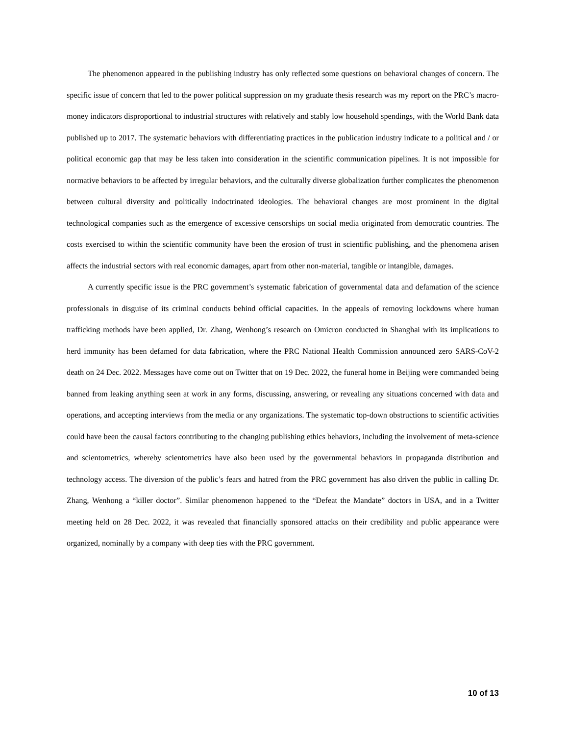The phenomenon appeared in the publishing industry has only reflected some questions on behavioral changes of concern. The specific issue of concern that led to the power political suppression on my graduate thesis research was my report on the PRC’s macro-money indicators disproportional to industrial structures with relatively and stably low household spendings, with the World Bank data published up to 2017. The systematic behaviors with differentiating practices in the publication industry indicate to a political and / or political economic gap that may be less taken into consideration in the scientific communication pipelines. It is not impossible for normative behaviors to be affected by irregular behaviors, and the culturally diverse globalization further complicates the phenomenon between cultural diversity and politically indoctrinated ideologies. The behavioral changes are most prominent in the digital technological companies such as the emergence of excessive censorships on social media originated from democratic countries. The costs exercised to within the scientific community have been the erosion of trust in scientific publishing, and the phenomena arisen affects the industrial sectors with real economic damages, apart from other non-material, tangible or intangible, damages.
A currently specific issue is the PRC government’s systematic fabrication of governmental data and defamation of the science professionals in disguise of its criminal conducts behind official capacities. In the appeals of removing lockdowns where human trafficking methods have been applied, Dr. Zhang, Wenhong’s research on Omicron conducted in Shanghai with its implications to herd immunity has been defamed for data fabrication, where the PRC National Health Commission announced zero SARS-CoV-2 death on 24 Dec. 2022. Messages have come out on Twitter that on 19 Dec. 2022, the funeral home in Beijing were commanded being banned from leaking anything seen at work in any forms, discussing, answering, or revealing any situations concerned with data and operations, and accepting interviews from the media or any organizations. The systematic top-down obstructions to scientific activities could have been the causal factors contributing to the changing publishing ethics behaviors, including the involvement of meta-science and scientometrics, whereby scientometrics have also been used by the governmental behaviors in propaganda distribution and technology access. The diversion of the public’s fears and hatred from the PRC government has also driven the public in calling Dr. Zhang, Wenhong a “killer doctor”. Similar phenomenon happened to the “Defeat the Mandate” doctors in USA, and in a Twitter meeting held on 28 Dec. 2022, it was revealed that financially sponsored attacks on their credibility and public appearance were organized, nominally by a company with deep ties with the PRC government.
10 of 13